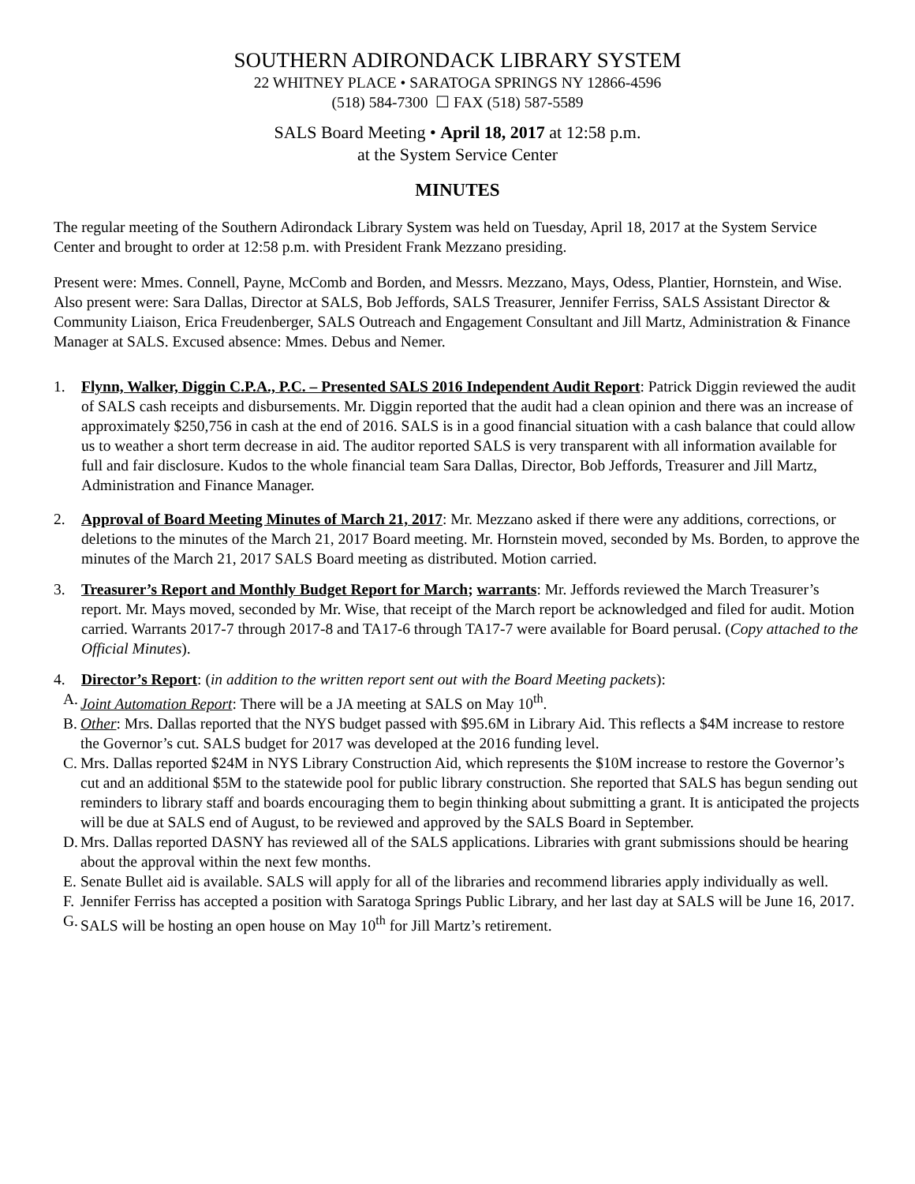SOUTHERN ADIRONDACK LIBRARY SYSTEM
22 WHITNEY PLACE • SARATOGA SPRINGS NY 12866-4596
(518) 584-7300 ☐ FAX (518) 587-5589
SALS Board Meeting • April 18, 2017 at 12:58 p.m.
at the System Service Center
MINUTES
The regular meeting of the Southern Adirondack Library System was held on Tuesday, April 18, 2017 at the System Service Center and brought to order at 12:58 p.m. with President Frank Mezzano presiding.
Present were: Mmes. Connell, Payne, McComb and Borden, and Messrs. Mezzano, Mays, Odess, Plantier, Hornstein, and Wise. Also present were: Sara Dallas, Director at SALS, Bob Jeffords, SALS Treasurer, Jennifer Ferriss, SALS Assistant Director & Community Liaison, Erica Freudenberger, SALS Outreach and Engagement Consultant and Jill Martz, Administration & Finance Manager at SALS. Excused absence: Mmes. Debus and Nemer.
1. Flynn, Walker, Diggin C.P.A., P.C. – Presented SALS 2016 Independent Audit Report: Patrick Diggin reviewed the audit of SALS cash receipts and disbursements. Mr. Diggin reported that the audit had a clean opinion and there was an increase of approximately $250,756 in cash at the end of 2016. SALS is in a good financial situation with a cash balance that could allow us to weather a short term decrease in aid. The auditor reported SALS is very transparent with all information available for full and fair disclosure. Kudos to the whole financial team Sara Dallas, Director, Bob Jeffords, Treasurer and Jill Martz, Administration and Finance Manager.
2. Approval of Board Meeting Minutes of March 21, 2017: Mr. Mezzano asked if there were any additions, corrections, or deletions to the minutes of the March 21, 2017 Board meeting. Mr. Hornstein moved, seconded by Ms. Borden, to approve the minutes of the March 21, 2017 SALS Board meeting as distributed. Motion carried.
3. Treasurer’s Report and Monthly Budget Report for March; warrants: Mr. Jeffords reviewed the March Treasurer’s report. Mr. Mays moved, seconded by Mr. Wise, that receipt of the March report be acknowledged and filed for audit. Motion carried. Warrants 2017-7 through 2017-8 and TA17-6 through TA17-7 were available for Board perusal. (Copy attached to the Official Minutes).
4. Director’s Report: (in addition to the written report sent out with the Board Meeting packets):
A.
Joint Automation Report: There will be a JA meeting at SALS on May 10<sup>th</sup>.
B.
Other: Mrs. Dallas reported that the NYS budget passed with $95.6M in Library Aid. This reflects a $4M increase to restore the Governor’s cut. SALS budget for 2017 was developed at the 2016 funding level.
C.
Mrs. Dallas reported $24M in NYS Library Construction Aid, which represents the $10M increase to restore the Governor’s cut and an additional $5M to the statewide pool for public library construction. She reported that SALS has begun sending out reminders to library staff and boards encouraging them to begin thinking about submitting a grant. It is anticipated the projects will be due at SALS end of August, to be reviewed and approved by the SALS Board in September.
D.
Mrs. Dallas reported DASNY has reviewed all of the SALS applications. Libraries with grant submissions should be hearing about the approval within the next few months.
E.
Senate Bullet aid is available. SALS will apply for all of the libraries and recommend libraries apply individually as well.
F.
Jennifer Ferriss has accepted a position with Saratoga Springs Public Library, and her last day at SALS will be June 16, 2017.
G.
SALS will be hosting an open house on May 10<sup>th</sup> for Jill Martz’s retirement.